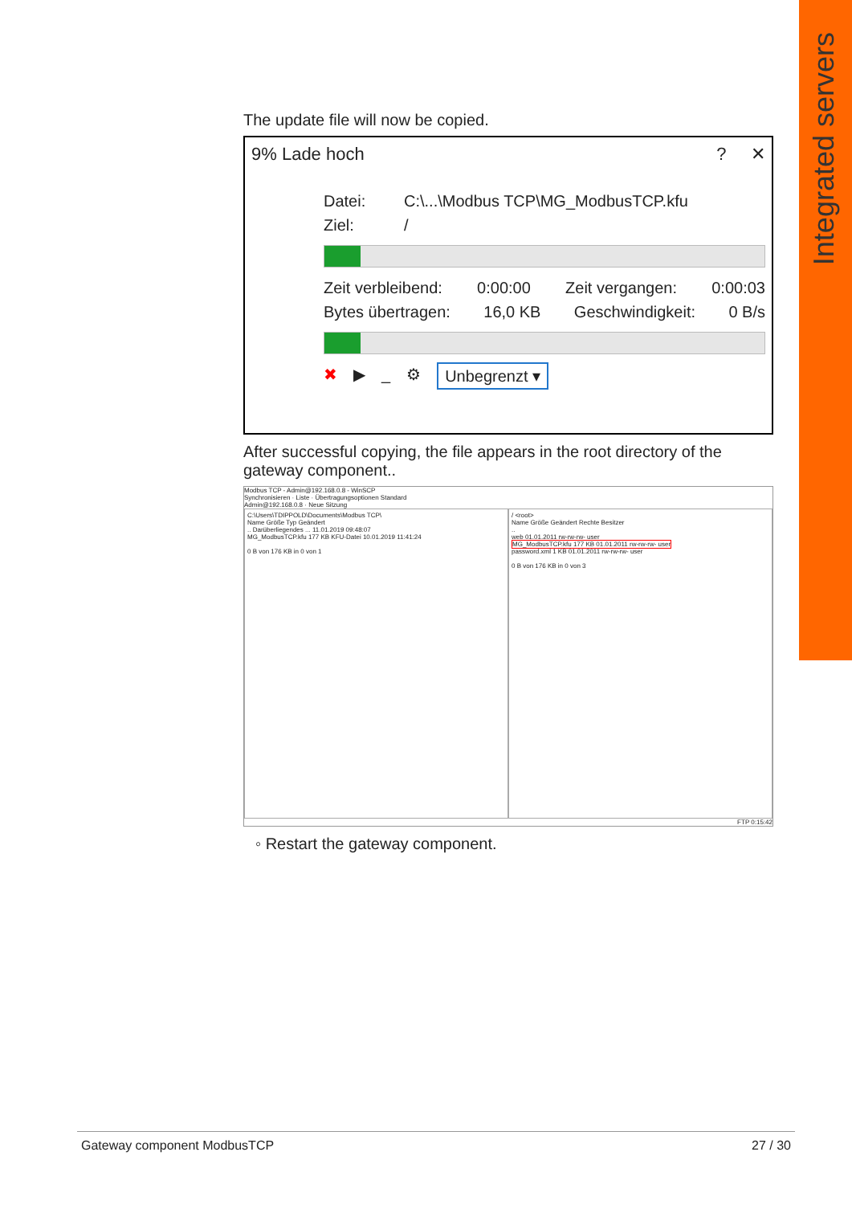Integrated servers
The update file will now be copied.
9% Lade hoch? ✕
Datei: C:\...\Modbus TCP\MG_ModbusTCP.kfu
Ziel: /
Zeit verbleibend: 0:00:00 Zeit vergangen: 0:00:03
Bytes übertragen: 16,0 KB Geschwindigkeit: 0 B/s
✖ ▶ _ ⚙ Unbegrenzt ▾
After successful copying, the file appears in the root directory of the gateway component..
Modbus TCP - Admin@192.168.0.8 - WinSCP
Synchronisieren · Liste · Übertragungsoptionen Standard
Admin@192.168.0.8 · Neue Sitzung
C:\Users\TDIPPOLD\Documents\Modbus TCP\
Name Größe Typ Geändert
.. Darüberliegendes ... 11.01.2019 09:48:07
MG_ModbusTCP.kfu 177 KB KFU-Datei 10.01.2019 11:41:24
0 B von 176 KB in 0 von 1
/ <root>
Name Größe Geändert Rechte Besitzer
..
web 01.01.2011 rw-rw-rw- user
MG_ModbusTCP.kfu 177 KB 01.01.2011 rw-rw-rw- user
password.xml 1 KB 01.01.2011 rw-rw-rw- user
0 B von 176 KB in 0 von 3
FTP 0:15:42
◦ Restart the gateway component.
Gateway component ModbusTCP 27 / 30